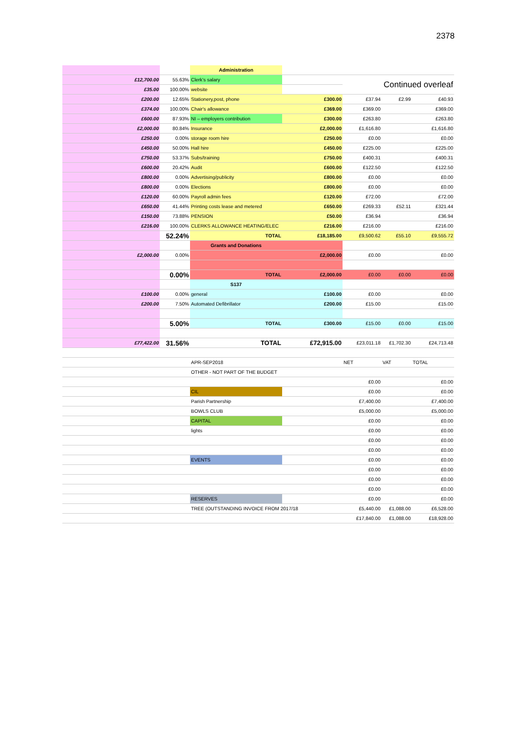2378
| | | Administration | | | | |
| £12,700.00 | 55.63% | Clerk's salary | | Continued overleaf | | |
| £35.00 | 100.00% | website | | | | |
| £200.00 | 12.65% | Stationery,post, phone | £300.00 | £37.94 | £2.99 | £40.93 |
| £374.00 | 100.00% | Chair's allowance | £369.00 | £369.00 | | £369.00 |
| £600.00 | 87.93% | NI – employers contribution | £300.00 | £263.80 | | £263.80 |
| £2,000.00 | 80.84% | Insurance | £2,000.00 | £1,616.80 | | £1,616.80 |
| £250.00 | 0.00% | storage room hire | £250.00 | £0.00 | | £0.00 |
| £450.00 | 50.00% | Hall hire | £450.00 | £225.00 | | £225.00 |
| £750.00 | 53.37% | Subs/training | £750.00 | £400.31 | | £400.31 |
| £600.00 | 20.42% | Audit | £600.00 | £122.50 | | £122.50 |
| £800.00 | 0.00% | Advertising/publicity | £800.00 | £0.00 | | £0.00 |
| £800.00 | 0.00% | Elections | £800.00 | £0.00 | | £0.00 |
| £120.00 | 60.00% | Payroll admin fees | £120.00 | £72.00 | | £72.00 |
| £650.00 | 41.44% | Printing costs lease and metered | £650.00 | £269.33 | £52.11 | £321.44 |
| £150.00 | 73.88% | PENSION | £50.00 | £36.94 | | £36.94 |
| £216.00 | 100.00% | CLERKS ALLOWANCE HEATING/ELEC | £216.00 | £216.00 | | £216.00 |
| | 52.24% | TOTAL | £18,185.00 | £9,500.62 | £55.10 | £9,555.72 |
| | | Grants and Donations | | | | |
| £2,000.00 | 0.00% | | £2,000.00 | £0.00 | | £0.00 |
| | 0.00% | TOTAL | £2,000.00 | £0.00 | £0.00 | £0.00 |
| | | S137 | | | | |
| £100.00 | 0.00% | general | £100.00 | £0.00 | | £0.00 |
| £200.00 | 7.50% | Automated Defibrillator | £200.00 | £15.00 | | £15.00 |
| | 5.00% | TOTAL | £300.00 | £15.00 | £0.00 | £15.00 |
| £77,422.00 | 31.56% | TOTAL | £72,915.00 | £23,011.18 | £1,702.30 | £24,713.48 |
| | | APR-SEP2018 | | NET | VAT | TOTAL |
| | | OTHER - NOT PART OF THE BUDGET | | | | |
| | | | | £0.00 | | £0.00 |
| | | CIL | | £0.00 | | £0.00 |
| | | Parish Partnership | | £7,400.00 | | £7,400.00 |
| | | BOWLS CLUB | | £5,000.00 | | £5,000.00 |
| | | CAPITAL | | £0.00 | | £0.00 |
| | | lights | | £0.00 | | £0.00 |
| | | | | £0.00 | | £0.00 |
| | | | | £0.00 | | £0.00 |
| | | EVENTS | | £0.00 | | £0.00 |
| | | | | £0.00 | | £0.00 |
| | | | | £0.00 | | £0.00 |
| | | | | £0.00 | | £0.00 |
| | | RESERVES | | £0.00 | | £0.00 |
| | | TREE (OUTSTANDING INVOICE FROM 2017/18 | | £5,440.00 | £1,088.00 | £6,528.00 |
| | | | | £17,840.00 | £1,088.00 | £18,928.00 |